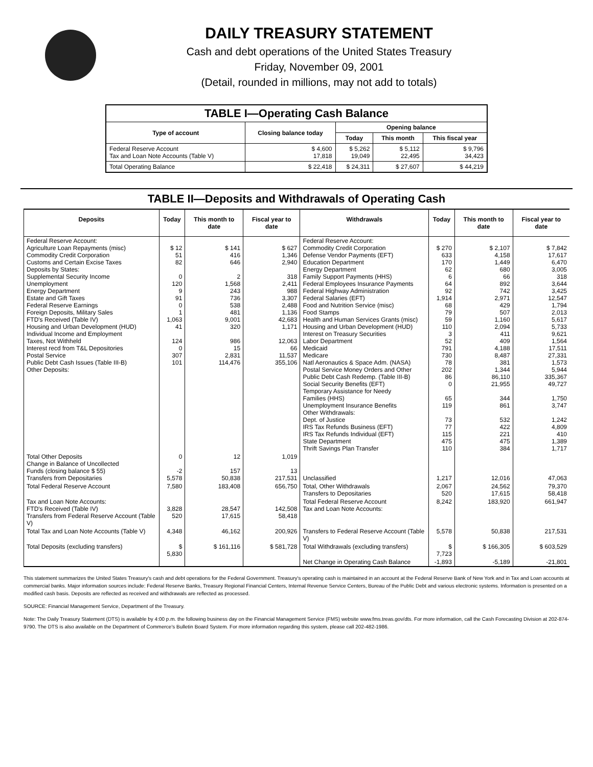DAILY TREASURY STATEMENT
Cash and debt operations of the United States Treasury
Friday, November 09, 2001
(Detail, rounded in millions, may not add to totals)
| TABLE I—Operating Cash Balance | | | | |
| --- | --- | --- | --- | --- |
| Type of account | Closing balance today | Opening balance | | |
| | | Today | This month | This fiscal year |
| Federal Reserve Account Tax and Loan Note Accounts (Table V) | $ 4,600 17,818 | $ 5,262 19,049 | $ 5,112 22,495 | $ 9,796 34,423 |
| Total Operating Balance | $ 22,418 | $ 24,311 | $ 27,607 | $ 44,219 |
TABLE II—Deposits and Withdrawals of Operating Cash
| Deposits | Today | This month to date | Fiscal year to date | Withdrawals | Today | This month to date | Fiscal year to date |
| --- | --- | --- | --- | --- | --- | --- | --- |
| Federal Reserve Account: Agriculture Loan Repayments (misc) Commodity Credit Corporation Customs and Certain Excise Taxes Deposits by States: Supplemental Security Income Unemployment Energy Department Estate and Gift Taxes Federal Reserve Earnings Foreign Deposits, Military Sales FTD's Received (Table IV) Housing and Urban Development (HUD) Individual Income and Employment Taxes, Not Withheld Interest recd from T&L Depositories Postal Service Public Debt Cash Issues (Table III-B) Other Deposits: | $ 12 51 82 0 120 9 91 0 1 1,063 41 124 0 307 101 | $ 141 416 646 2 1,568 243 736 538 481 9,001 320 986 15 2,831 114,476 | $ 627 1,346 2,940 318 2,411 988 3,307 2,488 1,136 42,683 1,171 12,063 66 11,537 355,106 | Federal Reserve Account: Commodity Credit Corporation Defense Vendor Payments (EFT) Education Department Energy Department Family Support Payments (HHS) Federal Employees Insurance Payments Federal Highway Administration Federal Salaries (EFT) Food and Nutrition Service (misc) Food Stamps Health and Human Services Grants (misc) Housing and Urban Development (HUD) Interest on Treasury Securities Labor Department Medicaid Medicare Natl Aeronautics & Space Adm. (NASA) Postal Service Money Orders and Other Public Debt Cash Redemp. (Table III-B) Social Security Benefits (EFT) Temporary Assistance for Needy Families (HHS) Unemployment Insurance Benefits Other Withdrawals: Dept. of Justice IRS Tax Refunds Business (EFT) IRS Tax Refunds Individual (EFT) State Department Thrift Savings Plan Transfer | $ 270 633 170 62 6 64 92 1,914 68 79 59 110 3 52 791 730 78 202 86 0 65 119 73 77 115 475 110 | $ 2,107 4,158 1,449 680 66 892 742 2,971 429 507 1,160 2,094 411 409 4,188 8,487 381 1,344 86,110 21,955 344 861 532 422 221 475 384 | $ 7,842 17,617 6,470 3,005 318 3,644 3,425 12,547 1,794 2,013 5,617 5,733 9,621 1,564 17,511 27,331 1,573 5,944 335,367 49,727 1,750 3,747 1,242 4,809 410 1,389 1,717 |
| Total Other Deposits Change in Balance of Uncollected Funds (closing balance $ 55) Transfers from Depositaries | 0 -2 5,578 | 12 157 50,838 | 1,019 13 217,531 | Unclassified | 1,217 | 12,016 | 47,063 |
| Total Federal Reserve Account | 7,580 | 183,408 | 656,750 | Total, Other Withdrawals Transfers to Depositaries | 2,067 520 | 24,562 17,615 | 79,370 58,418 |
| Tax and Loan Note Accounts: FTD's Received (Table IV) Transfers from Federal Reserve Account (Table V) | 3,828 520 | 28,547 17,615 | 142,508 58,418 | Total Federal Reserve Account Tax and Loan Note Accounts: | 8,242 | 183,920 | 661,947 |
| Total Tax and Loan Note Accounts (Table V) | 4,348 | 46,162 | 200,926 | Transfers to Federal Reserve Account (Table V) | 5,578 | 50,838 | 217,531 |
| Total Deposits (excluding transfers) | $ 5,830 | $ 161,116 | $ 581,728 | Total Withdrawals (excluding transfers) | $ 7,723 | $ 166,305 | $ 603,529 |
| | | | | Net Change in Operating Cash Balance | -1,893 | -5,189 | -21,801 |
This statement summarizes the United States Treasury's cash and debt operations for the Federal Government. Treasury's operating cash is maintained in an account at the Federal Reserve Bank of New York and in Tax and Loan accounts at commercial banks. Major information sources include: Federal Reserve Banks, Treasury Regional Financial Centers, Internal Revenue Service Centers, Bureau of the Public Debt and various electronic systems. Information is presented on a modified cash basis. Deposits are reflected as received and withdrawals are reflected as processed.
SOURCE: Financial Management Service, Department of the Treasury.
Note: The Daily Treasury Statement (DTS) is available by 4:00 p.m. the following business day on the Financial Management Service (FMS) website www.fms.treas.gov/dts. For more information, call the Cash Forecasting Division at 202-874-9790. The DTS is also available on the Department of Commerce's Bulletin Board System. For more information regarding this system, please call 202-482-1986.